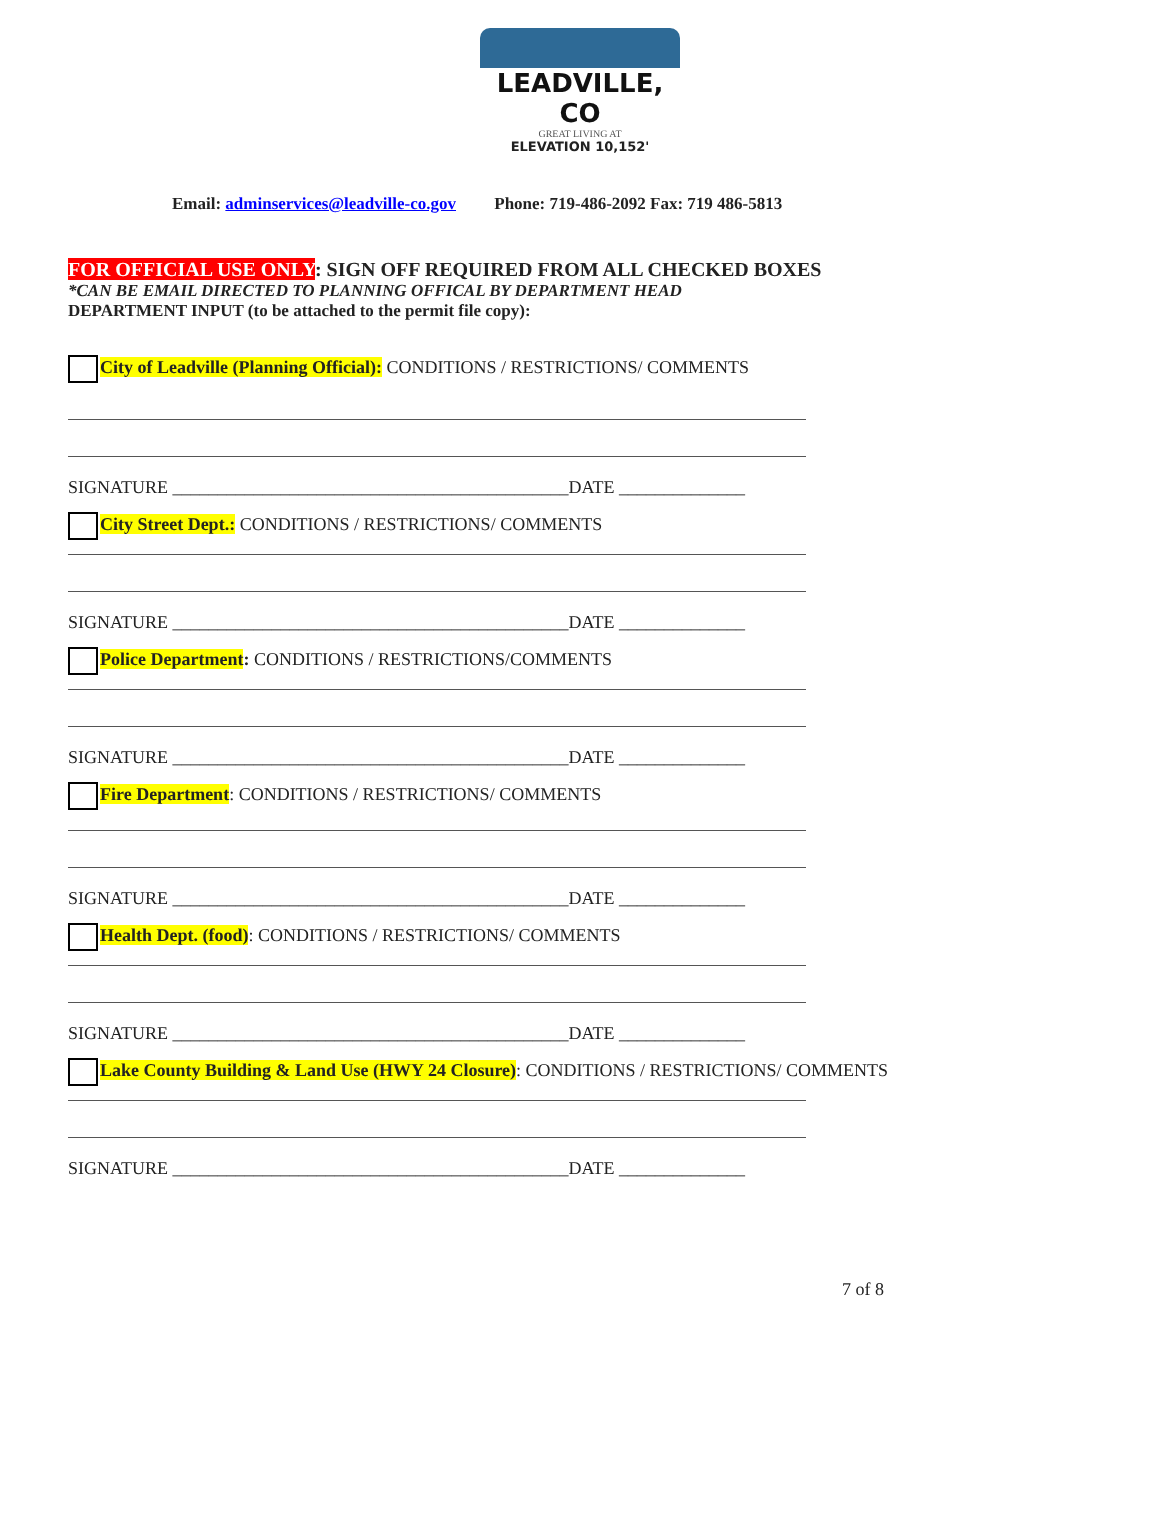LEADVILLE, CO
GREAT LIVING AT
ELEVATION 10,152'
Email: adminservices@leadville-co.gov Phone: 719-486-2092 Fax: 719 486-5813
FOR OFFICIAL USE ONLY: SIGN OFF REQUIRED FROM ALL CHECKED BOXES
*CAN BE EMAIL DIRECTED TO PLANNING OFFICAL BY DEPARTMENT HEAD
DEPARTMENT INPUT (to be attached to the permit file copy):
City of Leadville (Planning Official): CONDITIONS / RESTRICTIONS/ COMMENTS
SIGNATURE ____________________________________________DATE ______________
City Street Dept.: CONDITIONS / RESTRICTIONS/ COMMENTS
SIGNATURE ____________________________________________DATE ______________
Police Department: CONDITIONS / RESTRICTIONS/COMMENTS
SIGNATURE ____________________________________________DATE ______________
Fire Department: CONDITIONS / RESTRICTIONS/ COMMENTS
SIGNATURE ____________________________________________DATE ______________
Health Dept. (food): CONDITIONS / RESTRICTIONS/ COMMENTS
SIGNATURE ____________________________________________DATE ______________
Lake County Building & Land Use (HWY 24 Closure): CONDITIONS / RESTRICTIONS/ COMMENTS
SIGNATURE ____________________________________________DATE ______________
7 of 8